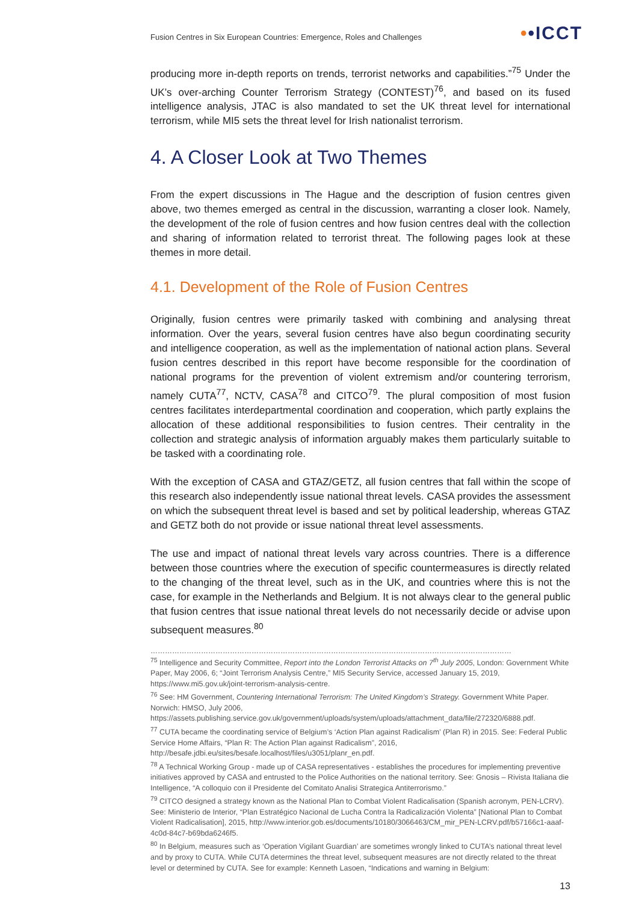Fusion Centres in Six European Countries: Emergence, Roles and Challenges
••ICCT
producing more in-depth reports on trends, terrorist networks and capabilities.”<sup>75</sup> Under the UK’s over-arching Counter Terrorism Strategy (CONTEST)<sup>76</sup>, and based on its fused intelligence analysis, JTAC is also mandated to set the UK threat level for international terrorism, while MI5 sets the threat level for Irish nationalist terrorism.
4. A Closer Look at Two Themes
From the expert discussions in The Hague and the description of fusion centres given above, two themes emerged as central in the discussion, warranting a closer look. Namely, the development of the role of fusion centres and how fusion centres deal with the collection and sharing of information related to terrorist threat. The following pages look at these themes in more detail.
4.1. Development of the Role of Fusion Centres
Originally, fusion centres were primarily tasked with combining and analysing threat information. Over the years, several fusion centres have also begun coordinating security and intelligence cooperation, as well as the implementation of national action plans. Several fusion centres described in this report have become responsible for the coordination of national programs for the prevention of violent extremism and/or countering terrorism, namely CUTA<sup>77</sup>, NCTV, CASA<sup>78</sup> and CITCO<sup>79</sup>. The plural composition of most fusion centres facilitates interdepartmental coordination and cooperation, which partly explains the allocation of these additional responsibilities to fusion centres. Their centrality in the collection and strategic analysis of information arguably makes them particularly suitable to be tasked with a coordinating role.
With the exception of CASA and GTAZ/GETZ, all fusion centres that fall within the scope of this research also independently issue national threat levels. CASA provides the assessment on which the subsequent threat level is based and set by political leadership, whereas GTAZ and GETZ both do not provide or issue national threat level assessments.
The use and impact of national threat levels vary across countries. There is a difference between those countries where the execution of specific countermeasures is directly related to the changing of the threat level, such as in the UK, and countries where this is not the case, for example in the Netherlands and Belgium. It is not always clear to the general public that fusion centres that issue national threat levels do not necessarily decide or advise upon subsequent measures.<sup>80</sup>
……………………………………………………………………………………………………………………………………
<sup>75</sup> Intelligence and Security Committee, Report into the London Terrorist Attacks on 7<sup>th</sup> July 2005, London: Government White Paper, May 2006, 6; “Joint Terrorism Analysis Centre,” MI5 Security Service, accessed January 15, 2019, https://www.mi5.gov.uk/joint-terrorism-analysis-centre.
<sup>76</sup> See: HM Government, Countering International Terrorism: The United Kingdom’s Strategy. Government White Paper. Norwich: HMSO, July 2006, https://assets.publishing.service.gov.uk/government/uploads/system/uploads/attachment_data/file/272320/6888.pdf.
<sup>77</sup> CUTA became the coordinating service of Belgium’s ‘Action Plan against Radicalism’ (Plan R) in 2015. See: Federal Public Service Home Affairs, “Plan R: The Action Plan against Radicalism”, 2016, http://besafe.jdbi.eu/sites/besafe.localhost/files/u3051/planr_en.pdf.
<sup>78</sup> A Technical Working Group - made up of CASA representatives - establishes the procedures for implementing preventive initiatives approved by CASA and entrusted to the Police Authorities on the national territory. See: Gnosis – Rivista Italiana die Intelligence, “A colloquio con il Presidente del Comitato Analisi Strategica Antiterrorismo.”
<sup>79</sup> CITCO designed a strategy known as the National Plan to Combat Violent Radicalisation (Spanish acronym, PEN-LCRV). See: Ministerio de Interior, “Plan Estratégico Nacional de Lucha Contra la Radicalización Violenta” [National Plan to Combat Violent Radicalisation], 2015, http://www.interior.gob.es/documents/10180/3066463/CM_mir_PEN-LCRV.pdf/b57166c1-aaaf-4c0d-84c7-b69bda6246f5.
<sup>80</sup> In Belgium, measures such as ‘Operation Vigilant Guardian’ are sometimes wrongly linked to CUTA’s national threat level and by proxy to CUTA. While CUTA determines the threat level, subsequent measures are not directly related to the threat level or determined by CUTA. See for example: Kenneth Lasoen, “Indications and warning in Belgium:
13